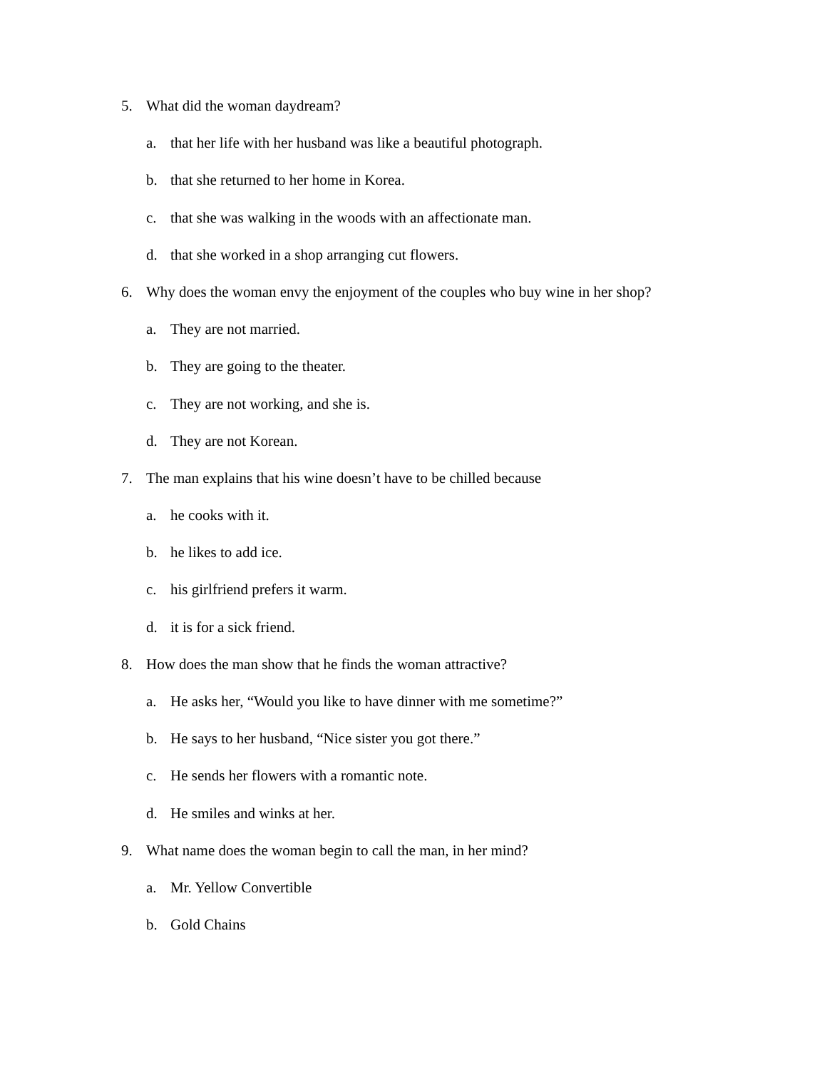5. What did the woman daydream?
a. that her life with her husband was like a beautiful photograph.
b. that she returned to her home in Korea.
c. that she was walking in the woods with an affectionate man.
d. that she worked in a shop arranging cut flowers.
6. Why does the woman envy the enjoyment of the couples who buy wine in her shop?
a. They are not married.
b. They are going to the theater.
c. They are not working, and she is.
d. They are not Korean.
7. The man explains that his wine doesn’t have to be chilled because
a. he cooks with it.
b. he likes to add ice.
c. his girlfriend prefers it warm.
d. it is for a sick friend.
8. How does the man show that he finds the woman attractive?
a. He asks her, “Would you like to have dinner with me sometime?”
b. He says to her husband, “Nice sister you got there.”
c. He sends her flowers with a romantic note.
d. He smiles and winks at her.
9. What name does the woman begin to call the man, in her mind?
a. Mr. Yellow Convertible
b. Gold Chains